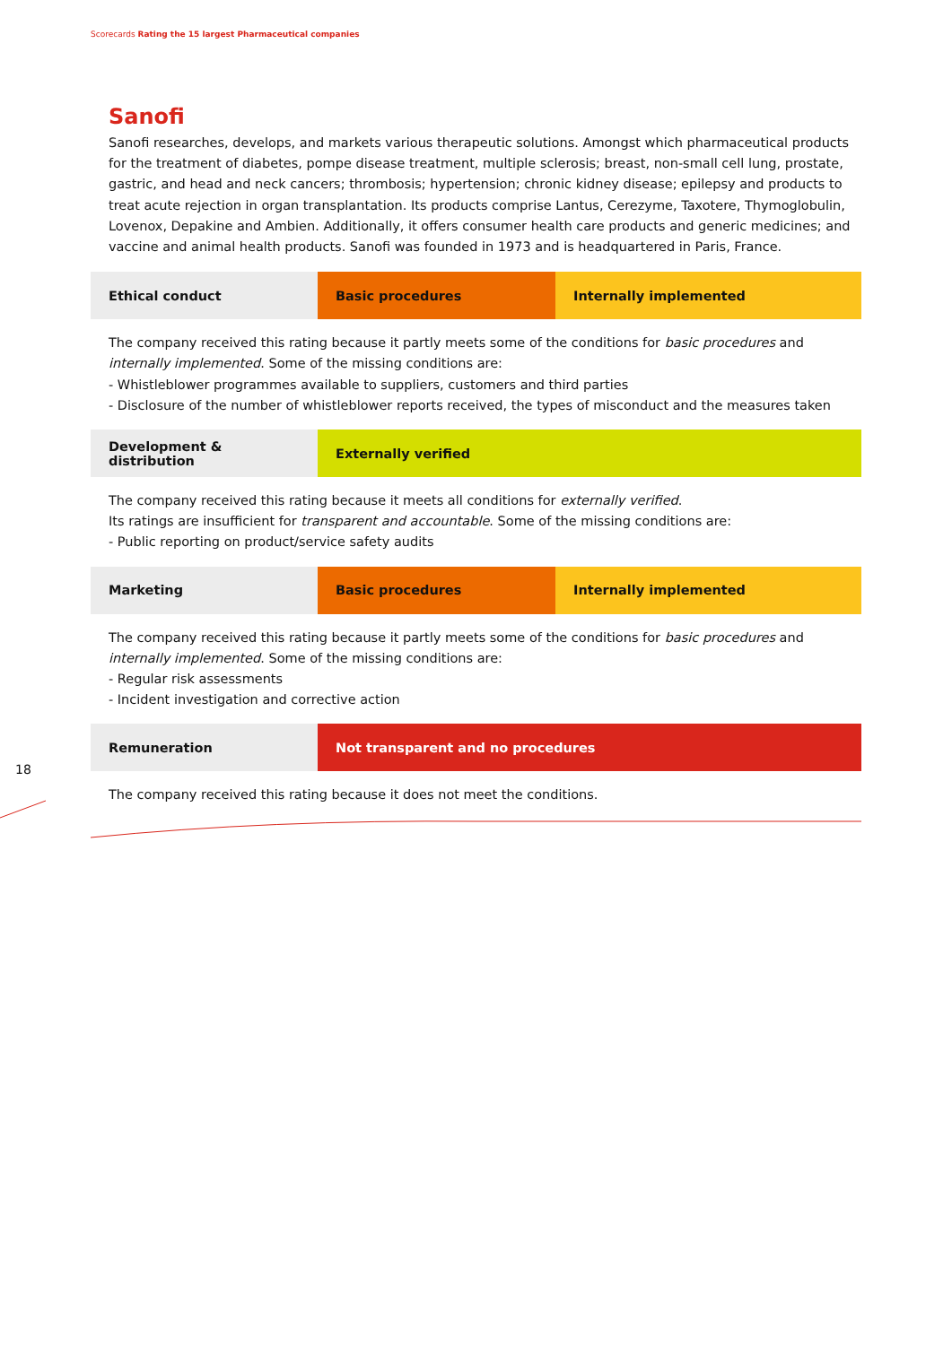Scorecards Rating the 15 largest Pharmaceutical companies
18
Sanofi
Sanofi researches, develops, and markets various therapeutic solutions. Amongst which pharmaceutical products for the treatment of diabetes, pompe disease treatment, multiple sclerosis; breast, non-small cell lung, prostate, gastric, and head and neck cancers; thrombosis; hypertension; chronic kidney disease; epilepsy and products to treat acute rejection in organ transplantation. Its products comprise Lantus, Cerezyme, Taxotere, Thymoglobulin, Lovenox, Depakine and Ambien. Additionally, it offers consumer health care products and generic medicines; and vaccine and animal health products. Sanofi was founded in 1973 and is headquartered in Paris, France.
| Ethical conduct | Basic procedures | Internally implemented |
The company received this rating because it partly meets some of the conditions for basic procedures and internally implemented. Some of the missing conditions are:
- Whistleblower programmes available to suppliers, customers and third parties
- Disclosure of the number of whistleblower reports received, the types of misconduct and the measures taken
| Development & distribution | Externally verified |
The company received this rating because it meets all conditions for externally verified.
Its ratings are insufficient for transparent and accountable. Some of the missing conditions are:
- Public reporting on product/service safety audits
| Marketing | Basic procedures | Internally implemented |
The company received this rating because it partly meets some of the conditions for basic procedures and internally implemented. Some of the missing conditions are:
- Regular risk assessments
- Incident investigation and corrective action
| Remuneration | Not transparent and no procedures |
The company received this rating because it does not meet the conditions.